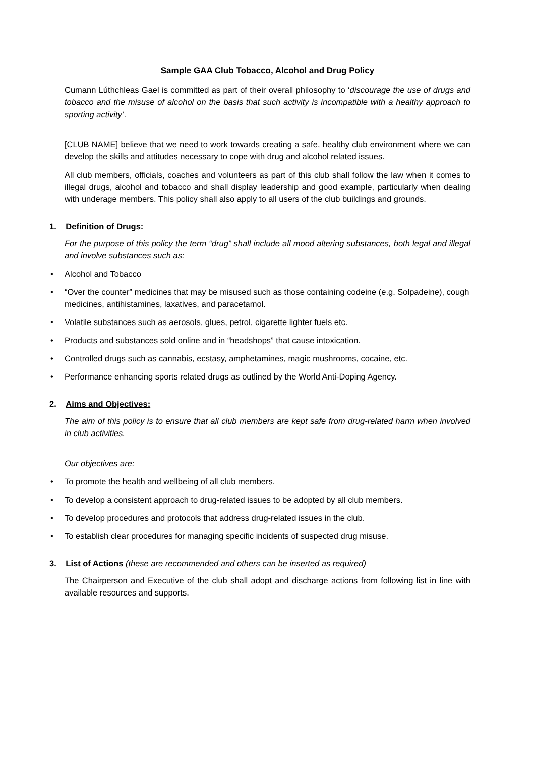Sample GAA Club Tobacco, Alcohol and Drug Policy
Cumann Lúthchleas Gael is committed as part of their overall philosophy to ‘discourage the use of drugs and tobacco and the misuse of alcohol on the basis that such activity is incompatible with a healthy approach to sporting activity’.
[CLUB NAME] believe that we need to work towards creating a safe, healthy club environment where we can develop the skills and attitudes necessary to cope with drug and alcohol related issues.
All club members, officials, coaches and volunteers as part of this club shall follow the law when it comes to illegal drugs, alcohol and tobacco and shall display leadership and good example, particularly when dealing with underage members. This policy shall also apply to all users of the club buildings and grounds.
1. Definition of Drugs:
For the purpose of this policy the term “drug” shall include all mood altering substances, both legal and illegal and involve substances such as:
• Alcohol and Tobacco
• “Over the counter” medicines that may be misused such as those containing codeine (e.g. Solpadeine), cough medicines, antihistamines, laxatives, and paracetamol.
• Volatile substances such as aerosols, glues, petrol, cigarette lighter fuels etc.
• Products and substances sold online and in “headshops” that cause intoxication.
• Controlled drugs such as cannabis, ecstasy, amphetamines, magic mushrooms, cocaine, etc.
• Performance enhancing sports related drugs as outlined by the World Anti-Doping Agency.
2. Aims and Objectives:
The aim of this policy is to ensure that all club members are kept safe from drug-related harm when involved in club activities.
Our objectives are:
• To promote the health and wellbeing of all club members.
• To develop a consistent approach to drug-related issues to be adopted by all club members.
• To develop procedures and protocols that address drug-related issues in the club.
• To establish clear procedures for managing specific incidents of suspected drug misuse.
3. List of Actions (these are recommended and others can be inserted as required)
The Chairperson and Executive of the club shall adopt and discharge actions from following list in line with available resources and supports.